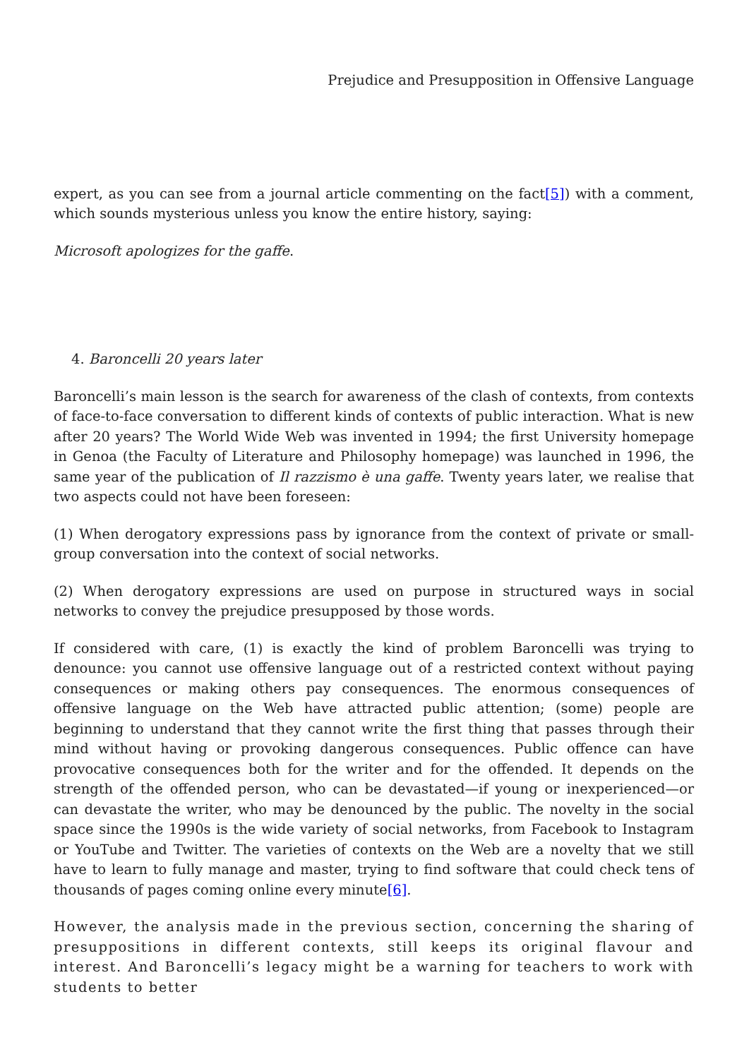Prejudice and Presupposition in Offensive Language
expert, as you can see from a journal article commenting on the fact[5]) with a comment, which sounds mysterious unless you know the entire history, saying:
Microsoft apologizes for the gaffe.
4. Baroncelli 20 years later
Baroncelli’s main lesson is the search for awareness of the clash of contexts, from contexts of face-to-face conversation to different kinds of contexts of public interaction. What is new after 20 years? The World Wide Web was invented in 1994; the first University homepage in Genoa (the Faculty of Literature and Philosophy homepage) was launched in 1996, the same year of the publication of Il razzismo è una gaffe. Twenty years later, we realise that two aspects could not have been foreseen:
(1) When derogatory expressions pass by ignorance from the context of private or small-group conversation into the context of social networks.
(2) When derogatory expressions are used on purpose in structured ways in social networks to convey the prejudice presupposed by those words.
If considered with care, (1) is exactly the kind of problem Baroncelli was trying to denounce: you cannot use offensive language out of a restricted context without paying consequences or making others pay consequences. The enormous consequences of offensive language on the Web have attracted public attention; (some) people are beginning to understand that they cannot write the first thing that passes through their mind without having or provoking dangerous consequences. Public offence can have provocative consequences both for the writer and for the offended. It depends on the strength of the offended person, who can be devastated—if young or inexperienced—or can devastate the writer, who may be denounced by the public. The novelty in the social space since the 1990s is the wide variety of social networks, from Facebook to Instagram or YouTube and Twitter. The varieties of contexts on the Web are a novelty that we still have to learn to fully manage and master, trying to find software that could check tens of thousands of pages coming online every minute[6].
However, the analysis made in the previous section, concerning the sharing of presuppositions in different contexts, still keeps its original flavour and interest. And Baroncelli’s legacy might be a warning for teachers to work with students to better